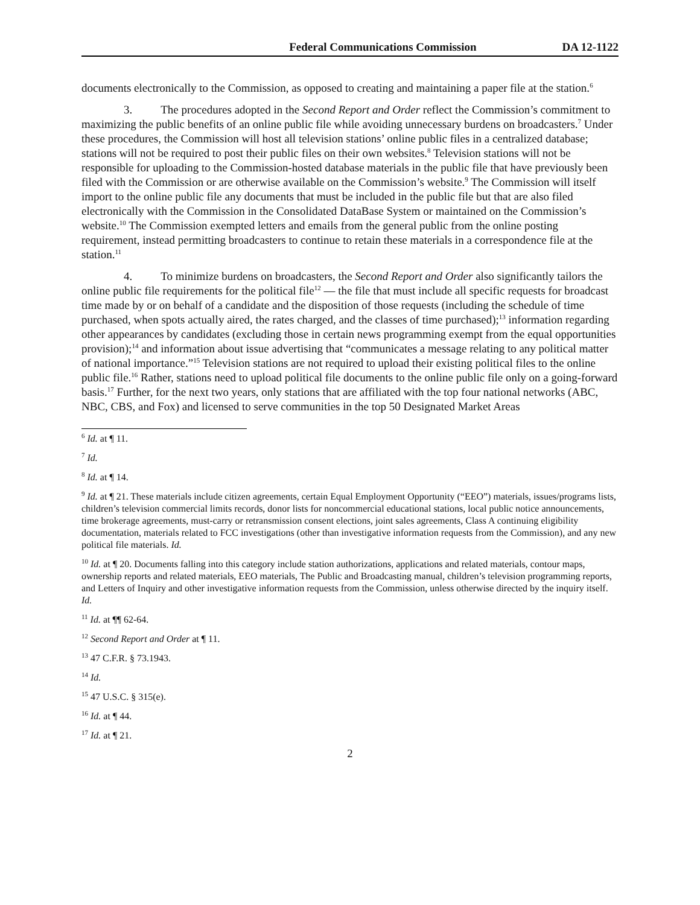Federal Communications Commission DA 12-1122
documents electronically to the Commission, as opposed to creating and maintaining a paper file at the station.<sup>6</sup>
3. The procedures adopted in the Second Report and Order reflect the Commission’s commitment to maximizing the public benefits of an online public file while avoiding unnecessary burdens on broadcasters.<sup>7</sup> Under these procedures, the Commission will host all television stations’ online public files in a centralized database; stations will not be required to post their public files on their own websites.<sup>8</sup> Television stations will not be responsible for uploading to the Commission-hosted database materials in the public file that have previously been filed with the Commission or are otherwise available on the Commission’s website.<sup>9</sup> The Commission will itself import to the online public file any documents that must be included in the public file but that are also filed electronically with the Commission in the Consolidated DataBase System or maintained on the Commission’s website.<sup>10</sup> The Commission exempted letters and emails from the general public from the online posting requirement, instead permitting broadcasters to continue to retain these materials in a correspondence file at the station.<sup>11</sup>
4. To minimize burdens on broadcasters, the Second Report and Order also significantly tailors the online public file requirements for the political file<sup>12</sup> — the file that must include all specific requests for broadcast time made by or on behalf of a candidate and the disposition of those requests (including the schedule of time purchased, when spots actually aired, the rates charged, and the classes of time purchased);<sup>13</sup> information regarding other appearances by candidates (excluding those in certain news programming exempt from the equal opportunities provision);<sup>14</sup> and information about issue advertising that “communicates a message relating to any political matter of national importance.”<sup>15</sup> Television stations are not required to upload their existing political files to the online public file.<sup>16</sup> Rather, stations need to upload political file documents to the online public file only on a going-forward basis.<sup>17</sup> Further, for the next two years, only stations that are affiliated with the top four national networks (ABC, NBC, CBS, and Fox) and licensed to serve communities in the top 50 Designated Market Areas
<sup>6</sup> Id. at ¶ 11.
<sup>7</sup> Id.
<sup>8</sup> Id. at ¶ 14.
<sup>9</sup> Id. at ¶ 21. These materials include citizen agreements, certain Equal Employment Opportunity (“EEO”) materials, issues/programs lists, children’s television commercial limits records, donor lists for noncommercial educational stations, local public notice announcements, time brokerage agreements, must-carry or retransmission consent elections, joint sales agreements, Class A continuing eligibility documentation, materials related to FCC investigations (other than investigative information requests from the Commission), and any new political file materials. Id.
<sup>10</sup> Id. at ¶ 20. Documents falling into this category include station authorizations, applications and related materials, contour maps, ownership reports and related materials, EEO materials, The Public and Broadcasting manual, children’s television programming reports, and Letters of Inquiry and other investigative information requests from the Commission, unless otherwise directed by the inquiry itself. Id.
<sup>11</sup> Id. at ¶¶ 62-64.
<sup>12</sup> Second Report and Order at ¶ 11.
<sup>13</sup> 47 C.F.R. § 73.1943.
<sup>14</sup> Id.
<sup>15</sup> 47 U.S.C. § 315(e).
<sup>16</sup> Id. at ¶ 44.
<sup>17</sup> Id. at ¶ 21.
2